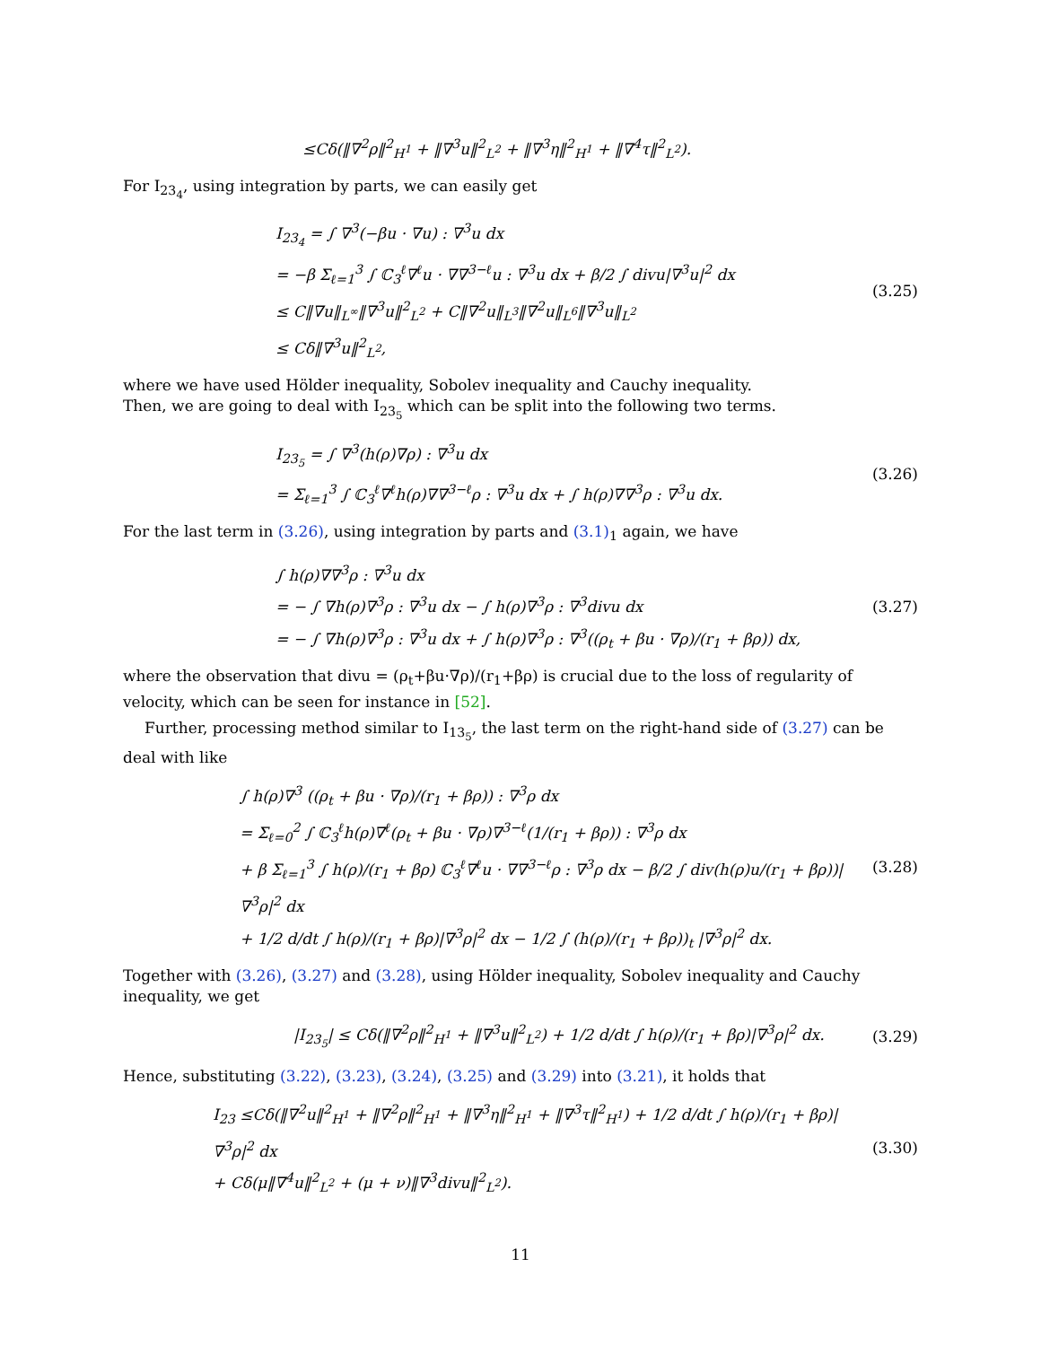≤Cδ(‖∇<sup>2</sup>ρ‖<sup>2</sup><sub>H<sup>1</sup></sub> + ‖∇<sup>3</sup>u‖<sup>2</sup><sub>L<sup>2</sup></sub> + ‖∇<sup>3</sup>η‖<sup>2</sup><sub>H<sup>1</sup></sub> + ‖∇<sup>4</sup>τ‖<sup>2</sup><sub>L<sup>2</sup></sub>).
For I<sub>23<sub>4</sub></sub>, using integration by parts, we can easily get
I<sub>23<sub>4</sub></sub> = ∫ ∇<sup>3</sup>(−βu · ∇u) : ∇<sup>3</sup>u dx
= −β Σ<sub>ℓ=1</sub><sup>3</sup> ∫ ℂ<sub>3</sub><sup>ℓ</sup>∇<sup>ℓ</sup>u · ∇∇<sup>3−ℓ</sup>u : ∇<sup>3</sup>u dx + β/2 ∫ divu|∇<sup>3</sup>u|<sup>2</sup> dx
≤ C‖∇u‖<sub>L<sup>∞</sup></sub>‖∇<sup>3</sup>u‖<sup>2</sup><sub>L<sup>2</sup></sub> + C‖∇<sup>2</sup>u‖<sub>L<sup>3</sup></sub>‖∇<sup>2</sup>u‖<sub>L<sup>6</sup></sub>‖∇<sup>3</sup>u‖<sub>L<sup>2</sup></sub>
≤ Cδ‖∇<sup>3</sup>u‖<sup>2</sup><sub>L<sup>2</sup></sub>,
(3.25)
where we have used Hölder inequality, Sobolev inequality and Cauchy inequality.
Then, we are going to deal with I<sub>23<sub>5</sub></sub> which can be split into the following two terms.
I<sub>23<sub>5</sub></sub> = ∫ ∇<sup>3</sup>(h(ρ)∇ρ) : ∇<sup>3</sup>u dx
= Σ<sub>ℓ=1</sub><sup>3</sup> ∫ ℂ<sub>3</sub><sup>ℓ</sup>∇<sup>ℓ</sup>h(ρ)∇∇<sup>3−ℓ</sup>ρ : ∇<sup>3</sup>u dx + ∫ h(ρ)∇∇<sup>3</sup>ρ : ∇<sup>3</sup>u dx.
(3.26)
For the last term in (3.26), using integration by parts and (3.1)<sub>1</sub> again, we have
∫ h(ρ)∇∇<sup>3</sup>ρ : ∇<sup>3</sup>u dx
= − ∫ ∇h(ρ)∇<sup>3</sup>ρ : ∇<sup>3</sup>u dx − ∫ h(ρ)∇<sup>3</sup>ρ : ∇<sup>3</sup>divu dx
= − ∫ ∇h(ρ)∇<sup>3</sup>ρ : ∇<sup>3</sup>u dx + ∫ h(ρ)∇<sup>3</sup>ρ : ∇<sup>3</sup>((ρ<sub>t</sub> + βu · ∇ρ)/(r<sub>1</sub> + βρ)) dx,
(3.27)
where the observation that divu = (ρ<sub>t</sub>+βu·∇ρ)/(r<sub>1</sub>+βρ) is crucial due to the loss of regularity of velocity, which can be seen for instance in [52].
Further, processing method similar to I<sub>13<sub>5</sub></sub>, the last term on the right-hand side of (3.27) can be deal with like
∫ h(ρ)∇<sup>3</sup> ((ρ<sub>t</sub> + βu · ∇ρ)/(r<sub>1</sub> + βρ)) : ∇<sup>3</sup>ρ dx
= Σ<sub>ℓ=0</sub><sup>2</sup> ∫ ℂ<sub>3</sub><sup>ℓ</sup>h(ρ)∇<sup>ℓ</sup>(ρ<sub>t</sub> + βu · ∇ρ)∇<sup>3−ℓ</sup>(1/(r<sub>1</sub> + βρ)) : ∇<sup>3</sup>ρ dx
+ β Σ<sub>ℓ=1</sub><sup>3</sup> ∫ h(ρ)/(r<sub>1</sub> + βρ) ℂ<sub>3</sub><sup>ℓ</sup>∇<sup>ℓ</sup>u · ∇∇<sup>3−ℓ</sup>ρ : ∇<sup>3</sup>ρ dx − β/2 ∫ div(h(ρ)u/(r<sub>1</sub> + βρ))|∇<sup>3</sup>ρ|<sup>2</sup> dx
+ 1/2 d/dt ∫ h(ρ)/(r<sub>1</sub> + βρ)|∇<sup>3</sup>ρ|<sup>2</sup> dx − 1/2 ∫ (h(ρ)/(r<sub>1</sub> + βρ))<sub>t</sub> |∇<sup>3</sup>ρ|<sup>2</sup> dx.
(3.28)
Together with (3.26), (3.27) and (3.28), using Hölder inequality, Sobolev inequality and Cauchy inequality, we get
|I<sub>23<sub>5</sub></sub>| ≤ Cδ(‖∇<sup>2</sup>ρ‖<sup>2</sup><sub>H<sup>1</sup></sub> + ‖∇<sup>3</sup>u‖<sup>2</sup><sub>L<sup>2</sup></sub>) + 1/2 d/dt ∫ h(ρ)/(r<sub>1</sub> + βρ)|∇<sup>3</sup>ρ|<sup>2</sup> dx.
(3.29)
Hence, substituting (3.22), (3.23), (3.24), (3.25) and (3.29) into (3.21), it holds that
I<sub>23</sub> ≤Cδ(‖∇<sup>2</sup>u‖<sup>2</sup><sub>H<sup>1</sup></sub> + ‖∇<sup>2</sup>ρ‖<sup>2</sup><sub>H<sup>1</sup></sub> + ‖∇<sup>3</sup>η‖<sup>2</sup><sub>H<sup>1</sup></sub> + ‖∇<sup>3</sup>τ‖<sup>2</sup><sub>H<sup>1</sup></sub>) + 1/2 d/dt ∫ h(ρ)/(r<sub>1</sub> + βρ)|∇<sup>3</sup>ρ|<sup>2</sup> dx
+ Cδ(μ‖∇<sup>4</sup>u‖<sup>2</sup><sub>L<sup>2</sup></sub> + (μ + ν)‖∇<sup>3</sup>divu‖<sup>2</sup><sub>L<sup>2</sup></sub>).
(3.30)
11